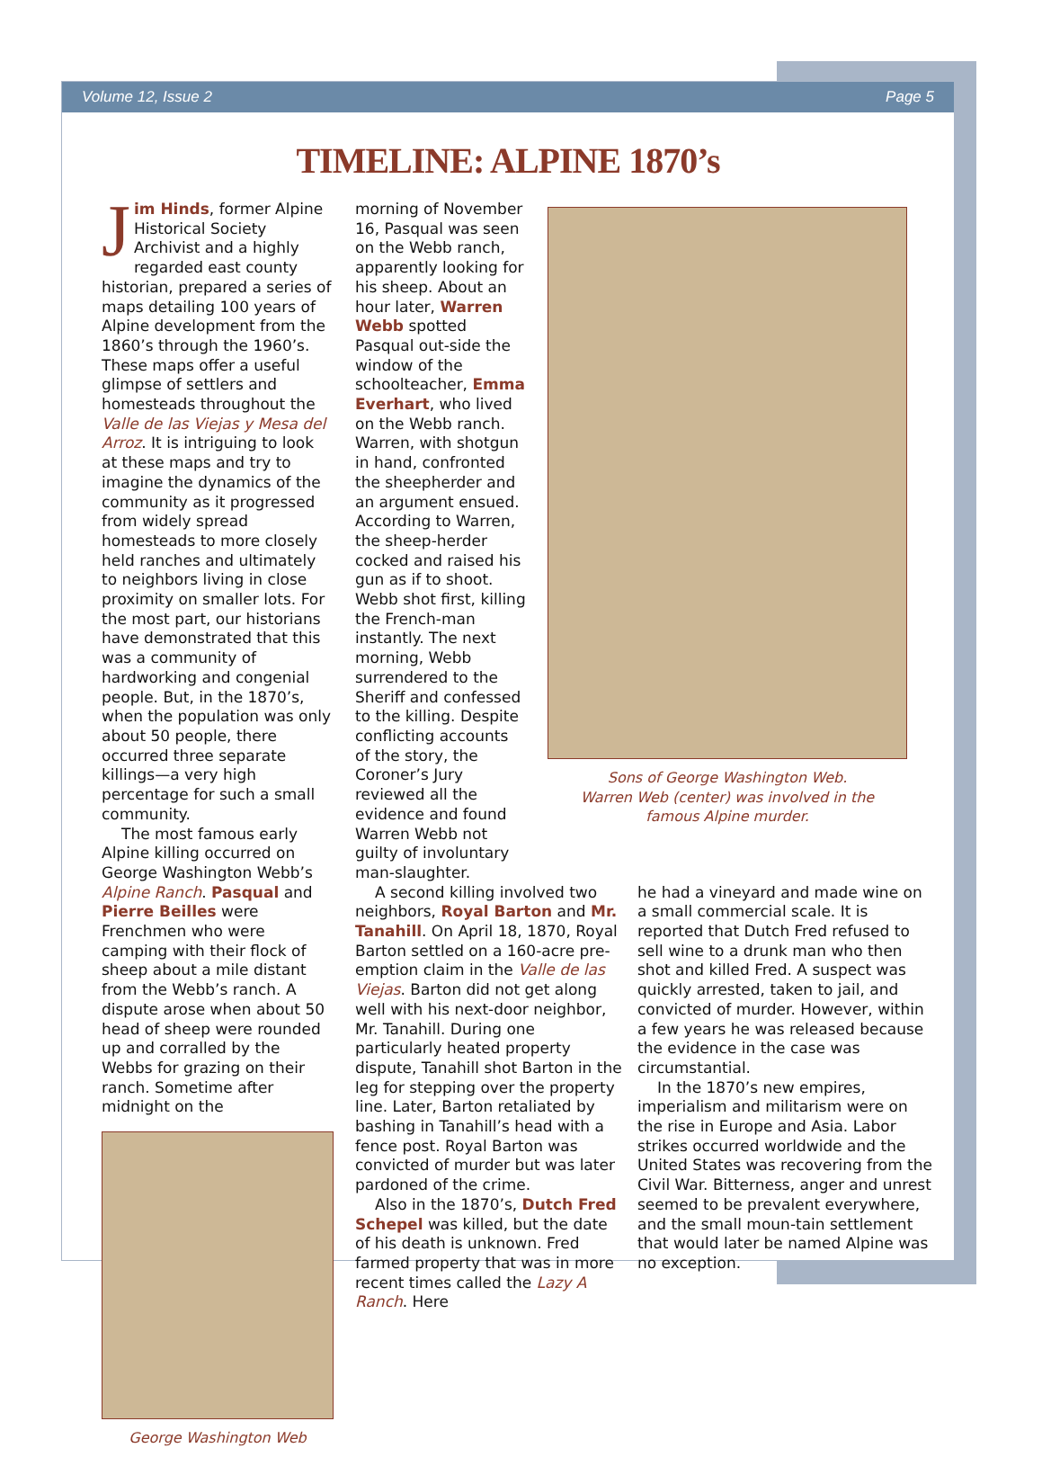Volume 12, Issue 2 Page 5
TIMELINE: ALPINE 1870’s
Jim Hinds, former Alpine Historical Society Archivist and a highly regarded east county historian, prepared a series of maps detailing 100 years of Alpine development from the 1860’s through the 1960’s. These maps offer a useful glimpse of settlers and homesteads throughout the Valle de las Viejas y Mesa del Arroz. It is intriguing to look at these maps and try to imagine the dynamics of the community as it progressed from widely spread homesteads to more closely held ranches and ultimately to neighbors living in close proximity on smaller lots. For the most part, our historians have demonstrated that this was a community of hardworking and congenial people. But, in the 1870’s, when the population was only about 50 people, there occurred three separate killings—a very high percentage for such a small community.
The most famous early Alpine killing occurred on George Washington Webb’s Alpine Ranch. Pasqual and Pierre Beilles were Frenchmen who were camping with their flock of sheep about a mile distant from the Webb’s ranch. A dispute arose when about 50 head of sheep were rounded up and corralled by the Webbs for grazing on their ranch. Sometime after midnight on the
George Washington Web
morning of November 16, Pasqual was seen on the Webb ranch, apparently looking for his sheep. About an hour later, Warren Webb spotted Pasqual out-side the window of the schoolteacher, Emma Everhart, who lived on the Webb ranch. Warren, with shotgun in hand, confronted the sheepherder and an argument ensued. According to Warren, the sheep-herder cocked and raised his gun as if to shoot. Webb shot first, killing the French-man instantly. The next morning, Webb surrendered to the Sheriff and confessed to the killing. Despite conflicting accounts of the story, the Coroner’s Jury reviewed all the evidence and found Warren Webb not guilty of involuntary man-slaughter.
Sons of George Washington Web.
Warren Web (center) was involved in the
famous Alpine murder.
A second killing involved two neighbors, Royal Barton and Mr. Tanahill. On April 18, 1870, Royal Barton settled on a 160-acre pre-emption claim in the Valle de las Viejas. Barton did not get along well with his next-door neighbor, Mr. Tanahill. During one particularly heated property dispute, Tanahill shot Barton in the leg for stepping over the property line. Later, Barton retaliated by bashing in Tanahill’s head with a fence post. Royal Barton was convicted of murder but was later pardoned of the crime.
Also in the 1870’s, Dutch Fred Schepel was killed, but the date of his death is unknown. Fred farmed property that was in more recent times called the Lazy A Ranch. Here
he had a vineyard and made wine on a small commercial scale. It is reported that Dutch Fred refused to sell wine to a drunk man who then shot and killed Fred. A suspect was quickly arrested, taken to jail, and convicted of murder. However, within a few years he was released because the evidence in the case was circumstantial.
In the 1870’s new empires, imperialism and militarism were on the rise in Europe and Asia. Labor strikes occurred worldwide and the United States was recovering from the Civil War. Bitterness, anger and unrest seemed to be prevalent everywhere, and the small moun-tain settlement that would later be named Alpine was no exception.